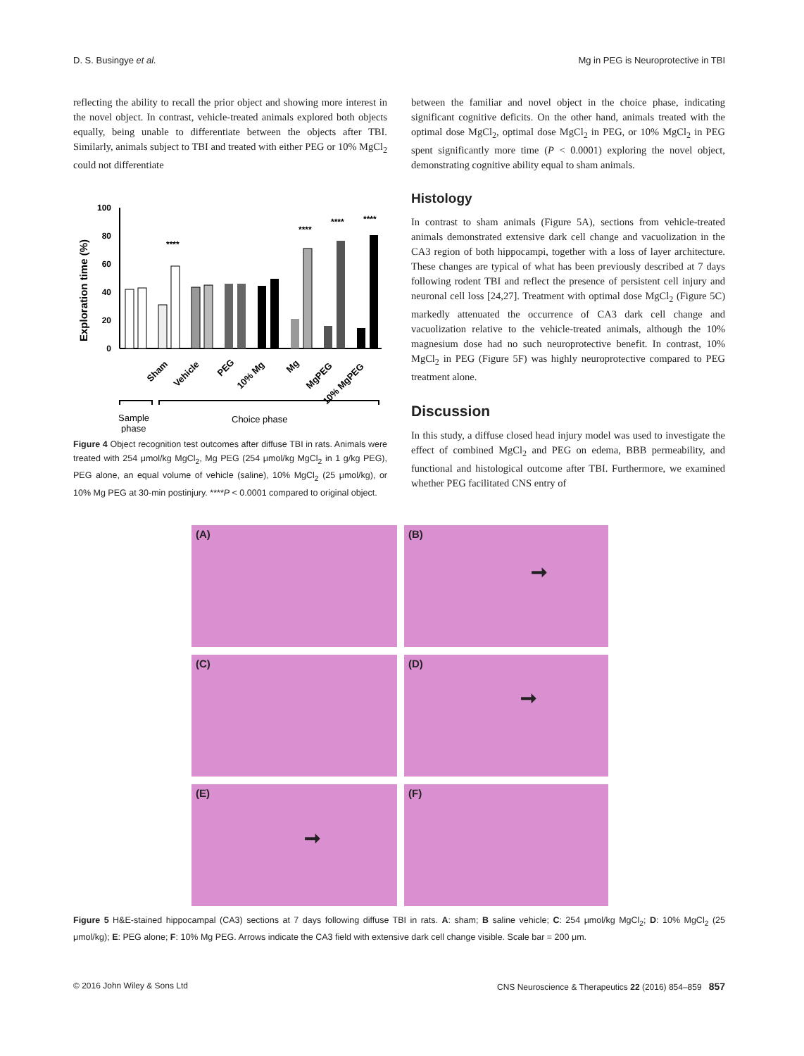D. S. Busingye et al. Mg in PEG is Neuroprotective in TBI
reflecting the ability to recall the prior object and showing more interest in the novel object. In contrast, vehicle-treated animals explored both objects equally, being unable to differentiate between the objects after TBI. Similarly, animals subject to TBI and treated with either PEG or 10% MgCl<sub>2</sub> could not differentiate
Exploration time (%)
100
80
60
40
20
0
****
****
****
****
Sham
Vehicle
PEG
10% Mg
Mg
MgPEG
10% MgPEG
Sample
phase
Choice phase
Figure 4 Object recognition test outcomes after diffuse TBI in rats. Animals were treated with 254 μmol/kg MgCl<sub>2</sub>, Mg PEG (254 μmol/kg MgCl<sub>2</sub> in 1 g/kg PEG), PEG alone, an equal volume of vehicle (saline), 10% MgCl<sub>2</sub> (25 μmol/kg), or 10% Mg PEG at 30-min postinjury. ****P < 0.0001 compared to original object.
between the familiar and novel object in the choice phase, indicating significant cognitive deficits. On the other hand, animals treated with the optimal dose MgCl<sub>2</sub>, optimal dose MgCl<sub>2</sub> in PEG, or 10% MgCl<sub>2</sub> in PEG spent significantly more time (P < 0.0001) exploring the novel object, demonstrating cognitive ability equal to sham animals.
Histology
In contrast to sham animals (Figure 5A), sections from vehicle-treated animals demonstrated extensive dark cell change and vacuolization in the CA3 region of both hippocampi, together with a loss of layer architecture. These changes are typical of what has been previously described at 7 days following rodent TBI and reflect the presence of persistent cell injury and neuronal cell loss [24,27]. Treatment with optimal dose MgCl<sub>2</sub> (Figure 5C) markedly attenuated the occurrence of CA3 dark cell change and vacuolization relative to the vehicle-treated animals, although the 10% magnesium dose had no such neuroprotective benefit. In contrast, 10% MgCl<sub>2</sub> in PEG (Figure 5F) was highly neuroprotective compared to PEG treatment alone.
Discussion
In this study, a diffuse closed head injury model was used to investigate the effect of combined MgCl<sub>2</sub> and PEG on edema, BBB permeability, and functional and histological outcome after TBI. Furthermore, we examined whether PEG facilitated CNS entry of
(A)
(B)
➞
(C)
(D)
➞
(E)
➞
(F)
Figure 5 H&E-stained hippocampal (CA3) sections at 7 days following diffuse TBI in rats. A: sham; B saline vehicle; C: 254 μmol/kg MgCl<sub>2</sub>; D: 10% MgCl<sub>2</sub> (25 μmol/kg); E: PEG alone; F: 10% Mg PEG. Arrows indicate the CA3 field with extensive dark cell change visible. Scale bar = 200 μm.
© 2016 John Wiley & Sons Ltd CNS Neuroscience & Therapeutics 22 (2016) 854–859 857